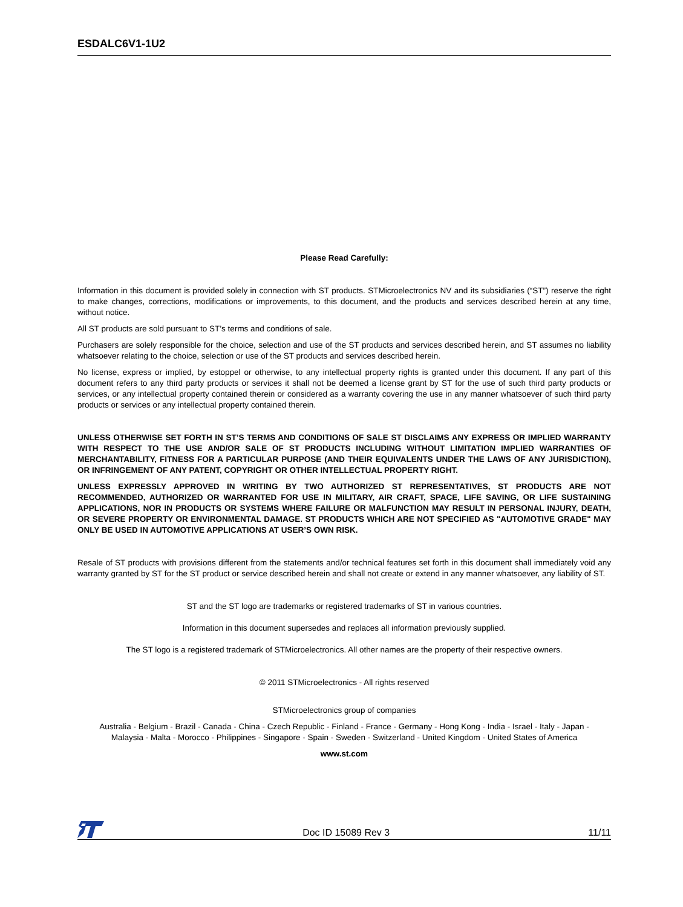ESDALC6V1-1U2
Please Read Carefully:
Information in this document is provided solely in connection with ST products. STMicroelectronics NV and its subsidiaries (“ST”) reserve the right to make changes, corrections, modifications or improvements, to this document, and the products and services described herein at any time, without notice.
All ST products are sold pursuant to ST’s terms and conditions of sale.
Purchasers are solely responsible for the choice, selection and use of the ST products and services described herein, and ST assumes no liability whatsoever relating to the choice, selection or use of the ST products and services described herein.
No license, express or implied, by estoppel or otherwise, to any intellectual property rights is granted under this document. If any part of this document refers to any third party products or services it shall not be deemed a license grant by ST for the use of such third party products or services, or any intellectual property contained therein or considered as a warranty covering the use in any manner whatsoever of such third party products or services or any intellectual property contained therein.
UNLESS OTHERWISE SET FORTH IN ST’S TERMS AND CONDITIONS OF SALE ST DISCLAIMS ANY EXPRESS OR IMPLIED WARRANTY WITH RESPECT TO THE USE AND/OR SALE OF ST PRODUCTS INCLUDING WITHOUT LIMITATION IMPLIED WARRANTIES OF MERCHANTABILITY, FITNESS FOR A PARTICULAR PURPOSE (AND THEIR EQUIVALENTS UNDER THE LAWS OF ANY JURISDICTION), OR INFRINGEMENT OF ANY PATENT, COPYRIGHT OR OTHER INTELLECTUAL PROPERTY RIGHT.
UNLESS EXPRESSLY APPROVED IN WRITING BY TWO AUTHORIZED ST REPRESENTATIVES, ST PRODUCTS ARE NOT RECOMMENDED, AUTHORIZED OR WARRANTED FOR USE IN MILITARY, AIR CRAFT, SPACE, LIFE SAVING, OR LIFE SUSTAINING APPLICATIONS, NOR IN PRODUCTS OR SYSTEMS WHERE FAILURE OR MALFUNCTION MAY RESULT IN PERSONAL INJURY, DEATH, OR SEVERE PROPERTY OR ENVIRONMENTAL DAMAGE. ST PRODUCTS WHICH ARE NOT SPECIFIED AS "AUTOMOTIVE GRADE" MAY ONLY BE USED IN AUTOMOTIVE APPLICATIONS AT USER’S OWN RISK.
Resale of ST products with provisions different from the statements and/or technical features set forth in this document shall immediately void any warranty granted by ST for the ST product or service described herein and shall not create or extend in any manner whatsoever, any liability of ST.
ST and the ST logo are trademarks or registered trademarks of ST in various countries.
Information in this document supersedes and replaces all information previously supplied.
The ST logo is a registered trademark of STMicroelectronics. All other names are the property of their respective owners.
© 2011 STMicroelectronics - All rights reserved
STMicroelectronics group of companies
Australia - Belgium - Brazil - Canada - China - Czech Republic - Finland - France - Germany - Hong Kong - India - Israel - Italy - Japan -
Malaysia - Malta - Morocco - Philippines - Singapore - Spain - Sweden - Switzerland - United Kingdom - United States of America
www.st.com
Doc ID 15089 Rev 3 11/11